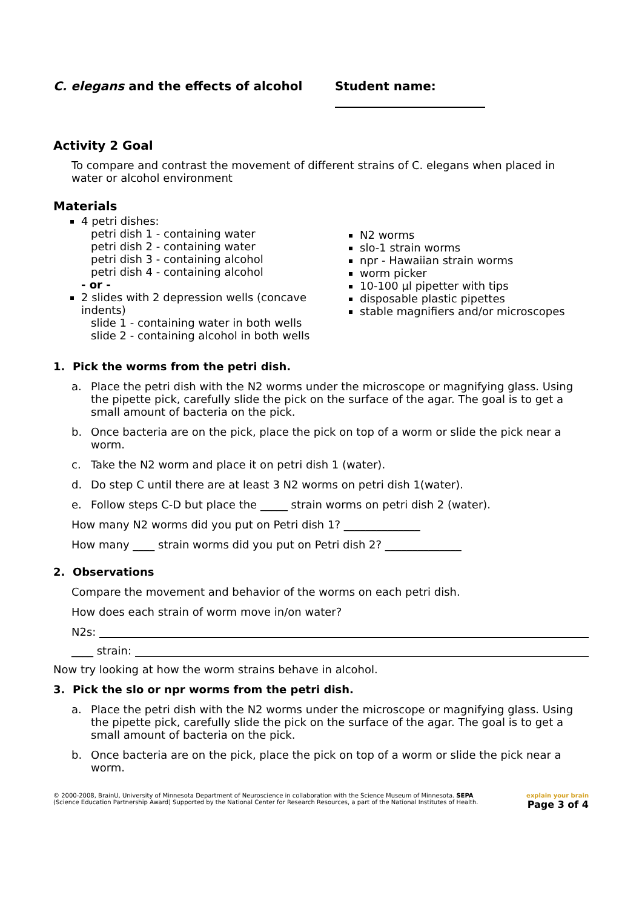C. elegans and the effects of alcohol Student name:
Activity 2 Goal
To compare and contrast the movement of different strains of C. elegans when placed in water or alcohol environment
Materials
4 petri dishes:
petri dish 1 - containing water
petri dish 2 - containing water
petri dish 3 - containing alcohol
petri dish 4 - containing alcohol
- or -
2 slides with 2 depression wells (concave indents)
slide 1 - containing water in both wells
slide 2 - containing alcohol in both wells
N2 worms
slo-1 strain worms
npr - Hawaiian strain worms
worm picker
10-100 µl pipetter with tips
disposable plastic pipettes
stable magnifiers and/or microscopes
1. Pick the worms from the petri dish.
a. Place the petri dish with the N2 worms under the microscope or magnifying glass. Using the pipette pick, carefully slide the pick on the surface of the agar. The goal is to get a small amount of bacteria on the pick.
b. Once bacteria are on the pick, place the pick on top of a worm or slide the pick near a worm.
c. Take the N2 worm and place it on petri dish 1 (water).
d. Do step C until there are at least 3 N2 worms on petri dish 1(water).
e. Follow steps C-D but place the _____ strain worms on petri dish 2 (water).
How many N2 worms did you put on Petri dish 1? ______________
How many ____ strain worms did you put on Petri dish 2? ______________
2. Observations
Compare the movement and behavior of the worms on each petri dish.
How does each strain of worm move in/on water?
N2s:
____ strain:
Now try looking at how the worm strains behave in alcohol.
3. Pick the slo or npr worms from the petri dish.
a. Place the petri dish with the N2 worms under the microscope or magnifying glass. Using the pipette pick, carefully slide the pick on the surface of the agar. The goal is to get a small amount of bacteria on the pick.
b. Once bacteria are on the pick, place the pick on top of a worm or slide the pick near a worm.
© 2000-2008, BrainU, University of Minnesota Department of Neuroscience in collaboration with the Science Museum of Minnesota. SEPA
(Science Education Partnership Award) Supported by the National Center for Research Resources, a part of the National Institutes of Health.
explain your brain
Page 3 of 4